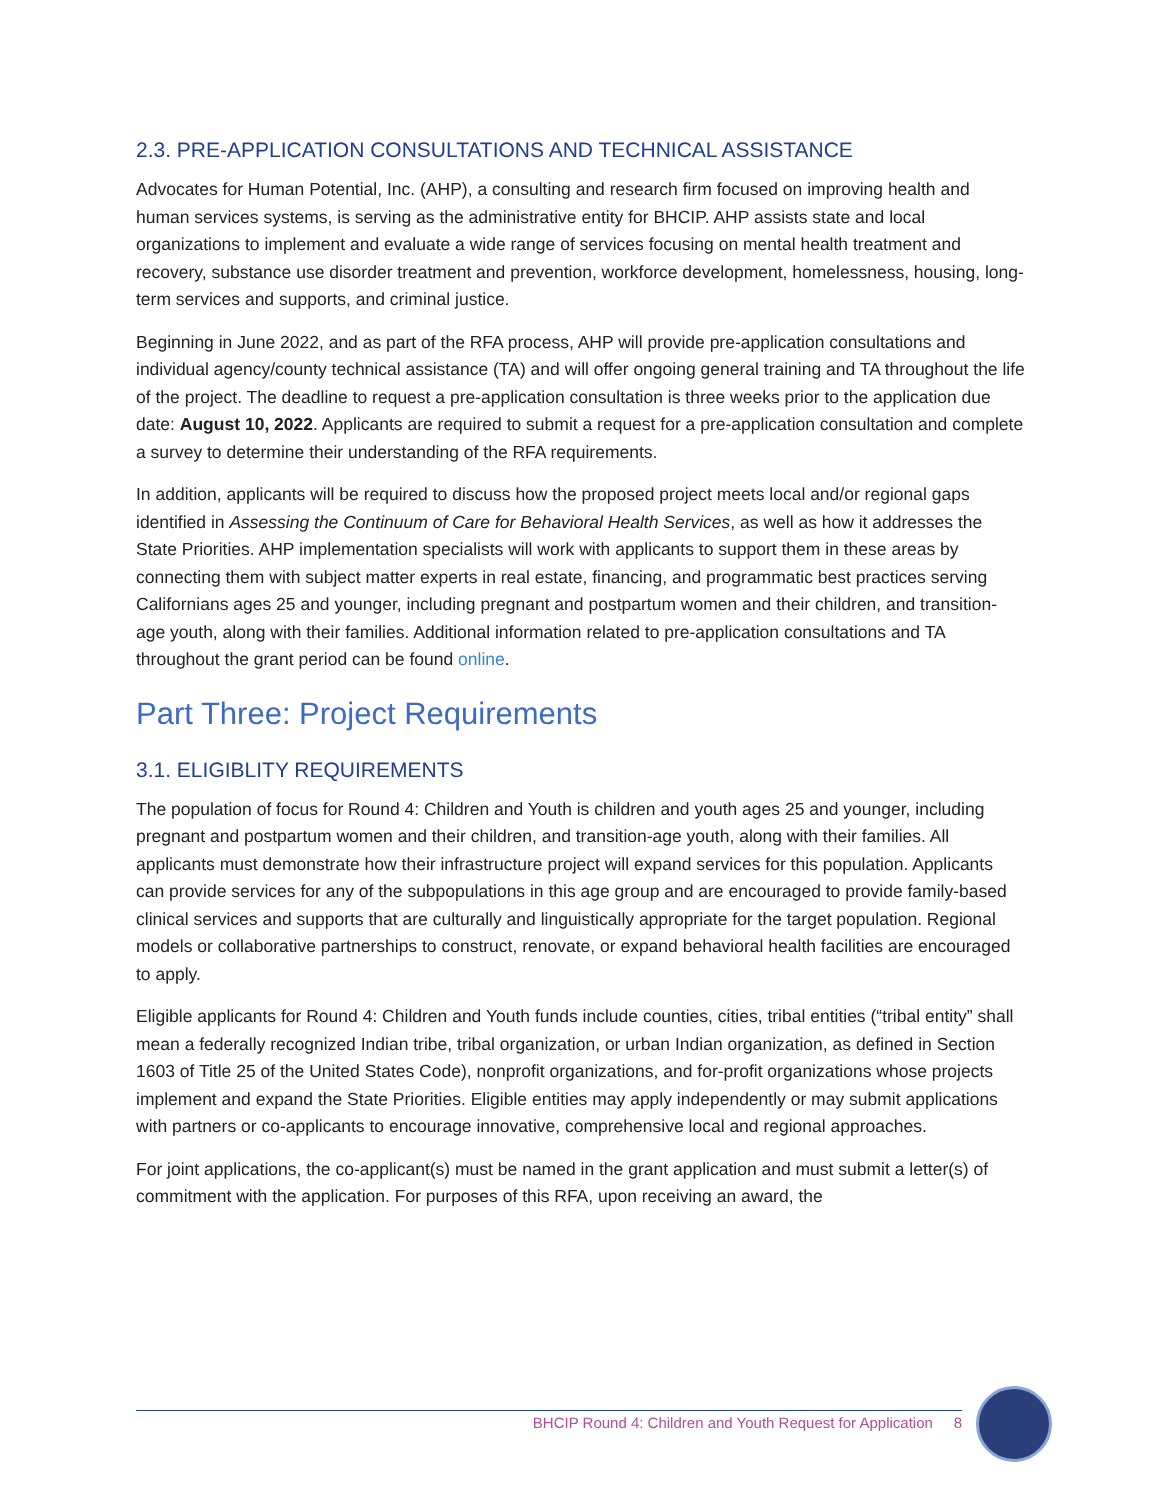2.3. PRE-APPLICATION CONSULTATIONS AND TECHNICAL ASSISTANCE
Advocates for Human Potential, Inc. (AHP), a consulting and research firm focused on improving health and human services systems, is serving as the administrative entity for BHCIP. AHP assists state and local organizations to implement and evaluate a wide range of services focusing on mental health treatment and recovery, substance use disorder treatment and prevention, workforce development, homelessness, housing, long-term services and supports, and criminal justice.
Beginning in June 2022, and as part of the RFA process, AHP will provide pre-application consultations and individual agency/county technical assistance (TA) and will offer ongoing general training and TA throughout the life of the project. The deadline to request a pre-application consultation is three weeks prior to the application due date: August 10, 2022. Applicants are required to submit a request for a pre-application consultation and complete a survey to determine their understanding of the RFA requirements.
In addition, applicants will be required to discuss how the proposed project meets local and/or regional gaps identified in Assessing the Continuum of Care for Behavioral Health Services, as well as how it addresses the State Priorities. AHP implementation specialists will work with applicants to support them in these areas by connecting them with subject matter experts in real estate, financing, and programmatic best practices serving Californians ages 25 and younger, including pregnant and postpartum women and their children, and transition-age youth, along with their families. Additional information related to pre-application consultations and TA throughout the grant period can be found online.
Part Three: Project Requirements
3.1. ELIGIBLITY REQUIREMENTS
The population of focus for Round 4: Children and Youth is children and youth ages 25 and younger, including pregnant and postpartum women and their children, and transition-age youth, along with their families. All applicants must demonstrate how their infrastructure project will expand services for this population. Applicants can provide services for any of the subpopulations in this age group and are encouraged to provide family-based clinical services and supports that are culturally and linguistically appropriate for the target population. Regional models or collaborative partnerships to construct, renovate, or expand behavioral health facilities are encouraged to apply.
Eligible applicants for Round 4: Children and Youth funds include counties, cities, tribal entities (“tribal entity” shall mean a federally recognized Indian tribe, tribal organization, or urban Indian organization, as defined in Section 1603 of Title 25 of the United States Code), nonprofit organizations, and for-profit organizations whose projects implement and expand the State Priorities. Eligible entities may apply independently or may submit applications with partners or co-applicants to encourage innovative, comprehensive local and regional approaches.
For joint applications, the co-applicant(s) must be named in the grant application and must submit a letter(s) of commitment with the application. For purposes of this RFA, upon receiving an award, the
BHCIP Round 4: Children and Youth Request for Application 8